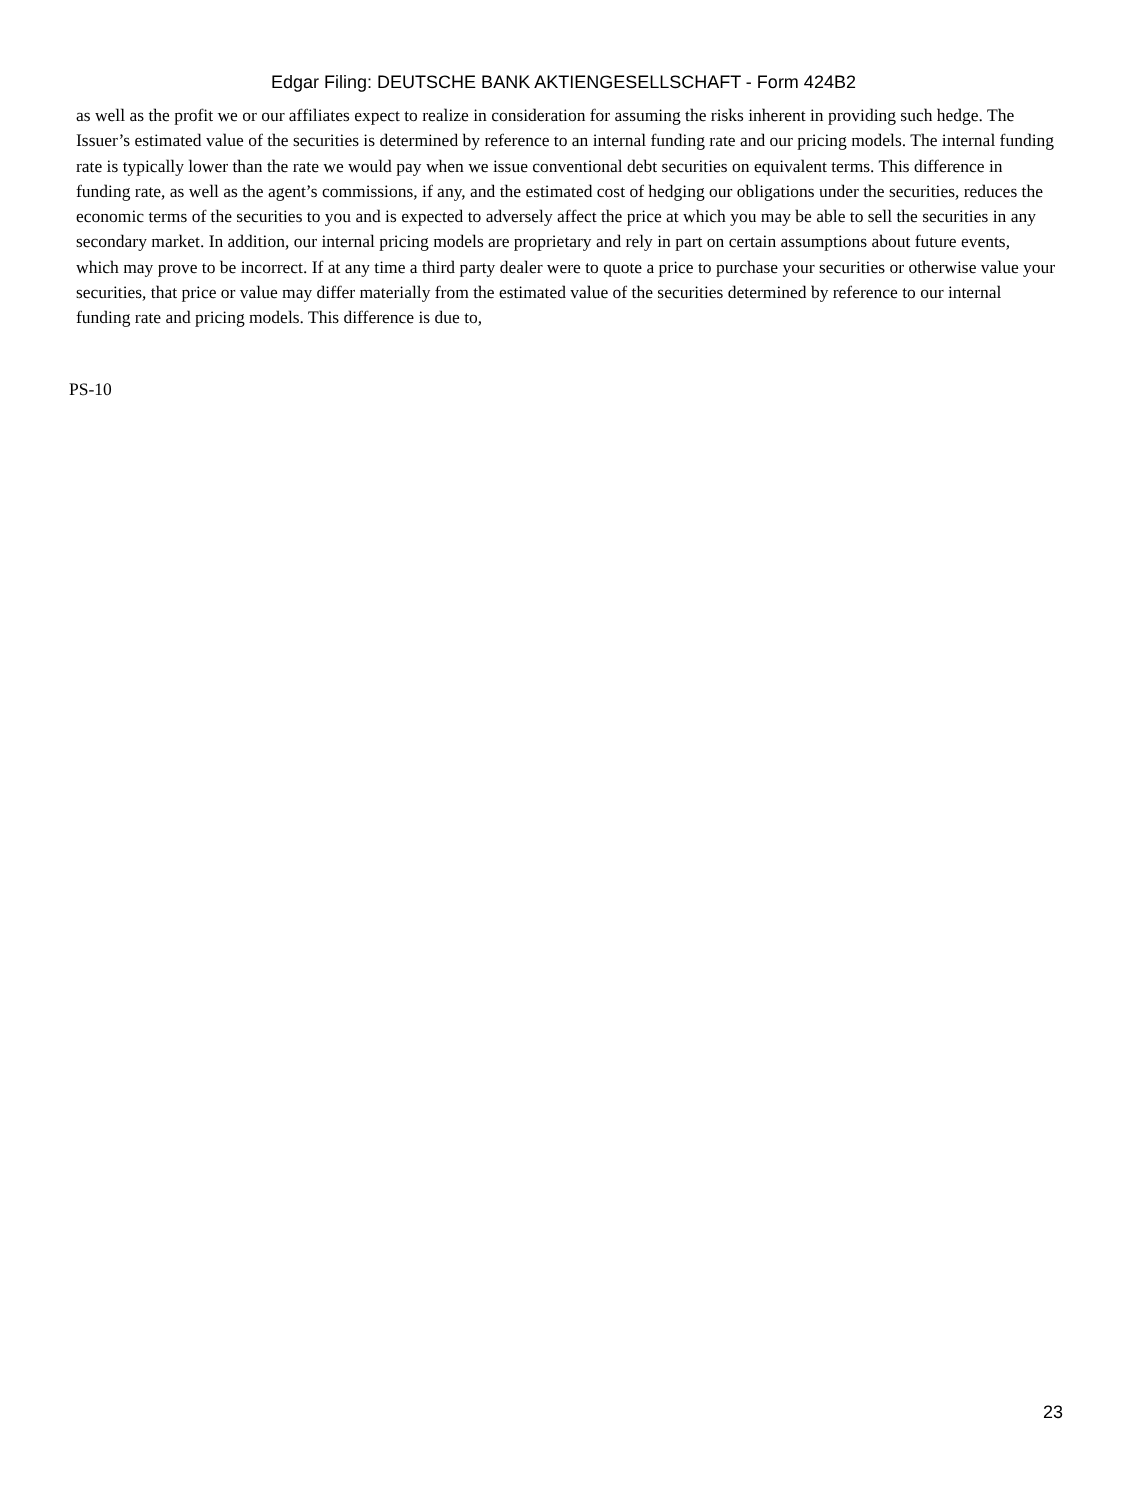Edgar Filing: DEUTSCHE BANK AKTIENGESELLSCHAFT - Form 424B2
as well as the profit we or our affiliates expect to realize in consideration for assuming the risks inherent in providing such hedge. The Issuer’s estimated value of the securities is determined by reference to an internal funding rate and our pricing models. The internal funding rate is typically lower than the rate we would pay when we issue conventional debt securities on equivalent terms. This difference in funding rate, as well as the agent’s commissions, if any, and the estimated cost of hedging our obligations under the securities, reduces the economic terms of the securities to you and is expected to adversely affect the price at which you may be able to sell the securities in any secondary market. In addition, our internal pricing models are proprietary and rely in part on certain assumptions about future events, which may prove to be incorrect. If at any time a third party dealer were to quote a price to purchase your securities or otherwise value your securities, that price or value may differ materially from the estimated value of the securities determined by reference to our internal funding rate and pricing models. This difference is due to,
PS-10
23